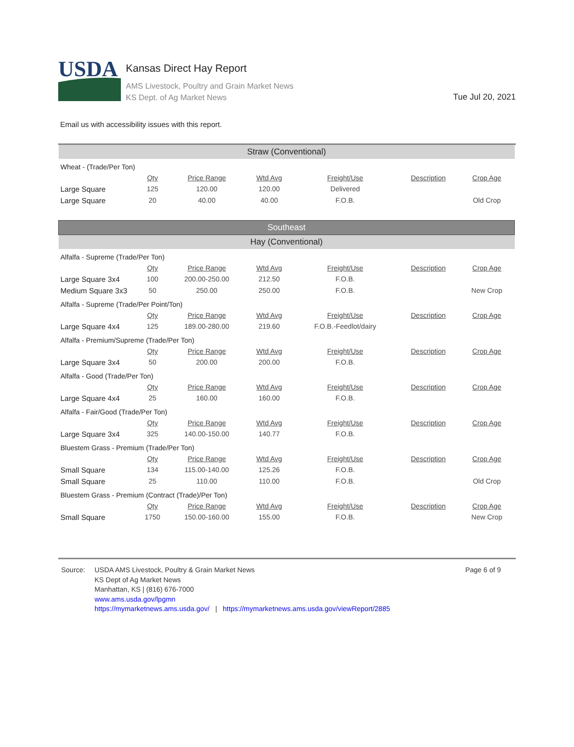USDA
Kansas Direct Hay Report
AMS Livestock, Poultry and Grain Market News
KS Dept. of Ag Market News
Tue Jul 20, 2021
Email us with accessibility issues with this report.
| Straw (Conventional) | | | | | | |
| Wheat - (Trade/Per Ton) | | | | | | |
| | Qty | Price Range | Wtd Avg | Freight/Use | Description | Crop Age |
| Large Square | 125 | 120.00 | 120.00 | Delivered | | |
| Large Square | 20 | 40.00 | 40.00 | F.O.B. | | Old Crop |
| Southeast | | | | | | |
| Hay (Conventional) | | | | | | |
| Alfalfa - Supreme (Trade/Per Ton) | | | | | | |
| | Qty | Price Range | Wtd Avg | Freight/Use | Description | Crop Age |
| Large Square 3x4 | 100 | 200.00-250.00 | 212.50 | F.O.B. | | |
| Medium Square 3x3 | 50 | 250.00 | 250.00 | F.O.B. | | New Crop |
| Alfalfa - Supreme (Trade/Per Point/Ton) | | | | | | |
| | Qty | Price Range | Wtd Avg | Freight/Use | Description | Crop Age |
| Large Square 4x4 | 125 | 189.00-280.00 | 219.60 | F.O.B.-Feedlot/dairy | | |
| Alfalfa - Premium/Supreme (Trade/Per Ton) | | | | | | |
| | Qty | Price Range | Wtd Avg | Freight/Use | Description | Crop Age |
| Large Square 3x4 | 50 | 200.00 | 200.00 | F.O.B. | | |
| Alfalfa - Good (Trade/Per Ton) | | | | | | |
| | Qty | Price Range | Wtd Avg | Freight/Use | Description | Crop Age |
| Large Square 4x4 | 25 | 160.00 | 160.00 | F.O.B. | | |
| Alfalfa - Fair/Good (Trade/Per Ton) | | | | | | |
| | Qty | Price Range | Wtd Avg | Freight/Use | Description | Crop Age |
| Large Square 3x4 | 325 | 140.00-150.00 | 140.77 | F.O.B. | | |
| Bluestem Grass - Premium (Trade/Per Ton) | | | | | | |
| | Qty | Price Range | Wtd Avg | Freight/Use | Description | Crop Age |
| Small Square | 134 | 115.00-140.00 | 125.26 | F.O.B. | | |
| Small Square | 25 | 110.00 | 110.00 | F.O.B. | | Old Crop |
| Bluestem Grass - Premium (Contract (Trade)/Per Ton) | | | | | | |
| | Qty | Price Range | Wtd Avg | Freight/Use | Description | Crop Age |
| Small Square | 1750 | 150.00-160.00 | 155.00 | F.O.B. | | New Crop |
Source: USDA AMS Livestock, Poultry & Grain Market News
KS Dept of Ag Market News
Manhattan, KS | (816) 676-7000
www.ams.usda.gov/lpgmn
https://mymarketnews.ams.usda.gov/ | https://mymarketnews.ams.usda.gov/viewReport/2885
Page 6 of 9